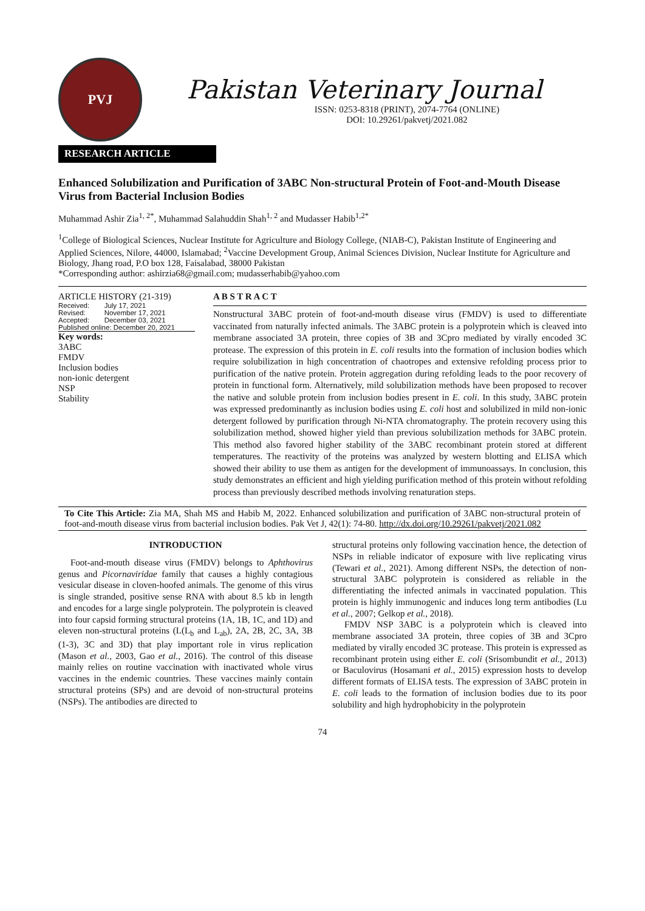PVJ
Pakistan Veterinary Journal
ISSN: 0253-8318 (PRINT), 2074-7764 (ONLINE)
DOI: 10.29261/pakvetj/2021.082
RESEARCH ARTICLE
Enhanced Solubilization and Purification of 3ABC Non-structural Protein of Foot-and-Mouth Disease Virus from Bacterial Inclusion Bodies
Muhammad Ashir Zia<sup>1, 2*</sup>, Muhammad Salahuddin Shah<sup>1, 2</sup> and Mudasser Habib<sup>1,2*</sup>
<sup>1</sup> College of Biological Sciences, Nuclear Institute for Agriculture and Biology College, (NIAB-C), Pakistan Institute of Engineering and Applied Sciences, Nilore, 44000, Islamabad; <sup>2</sup>Vaccine Development Group, Animal Sciences Division, Nuclear Institute for Agriculture and Biology, Jhang road, P.O box 128, Faisalabad, 38000 Pakistan
*Corresponding author: ashirzia68@gmail.com; mudasserhabib@yahoo.com
ARTICLE HISTORY (21-319)
| Received: | July 17, 2021 |
| Revised: | November 17, 2021 |
| Accepted: | December 03, 2021 |
| Published online: December 20, 2021 | |
Key words:
3ABC
FMDV
Inclusion bodies
non-ionic detergent
NSP
Stability
A B S T R A C T
Nonstructural 3ABC protein of foot-and-mouth disease virus (FMDV) is used to differentiate vaccinated from naturally infected animals. The 3ABC protein is a polyprotein which is cleaved into membrane associated 3A protein, three copies of 3B and 3Cpro mediated by virally encoded 3C protease. The expression of this protein in E. coli results into the formation of inclusion bodies which require solubilization in high concentration of chaotropes and extensive refolding process prior to purification of the native protein. Protein aggregation during refolding leads to the poor recovery of protein in functional form. Alternatively, mild solubilization methods have been proposed to recover the native and soluble protein from inclusion bodies present in E. coli. In this study, 3ABC protein was expressed predominantly as inclusion bodies using E. coli host and solubilized in mild non-ionic detergent followed by purification through Ni-NTA chromatography. The protein recovery using this solubilization method, showed higher yield than previous solubilization methods for 3ABC protein. This method also favored higher stability of the 3ABC recombinant protein stored at different temperatures. The reactivity of the proteins was analyzed by western blotting and ELISA which showed their ability to use them as antigen for the development of immunoassays. In conclusion, this study demonstrates an efficient and high yielding purification method of this protein without refolding process than previously described methods involving renaturation steps.
To Cite This Article: Zia MA, Shah MS and Habib M, 2022. Enhanced solubilization and purification of 3ABC non-structural protein of foot-and-mouth disease virus from bacterial inclusion bodies. Pak Vet J, 42(1): 74-80. http://dx.doi.org/10.29261/pakvetj/2021.082
INTRODUCTION
Foot-and-mouth disease virus (FMDV) belongs to Aphthovirus genus and Picornaviridae family that causes a highly contagious vesicular disease in cloven-hoofed animals. The genome of this virus is single stranded, positive sense RNA with about 8.5 kb in length and encodes for a large single polyprotein. The polyprotein is cleaved into four capsid forming structural proteins (1A, 1B, 1C, and 1D) and eleven non-structural proteins (L(L<sub>b</sub> and L<sub>ab</sub>), 2A, 2B, 2C, 3A, 3B (1-3), 3C and 3D) that play important role in virus replication (Mason et al., 2003, Gao et al., 2016). The control of this disease mainly relies on routine vaccination with inactivated whole virus vaccines in the endemic countries. These vaccines mainly contain structural proteins (SPs) and are devoid of non-structural proteins (NSPs). The antibodies are directed to
structural proteins only following vaccination hence, the detection of NSPs in reliable indicator of exposure with live replicating virus (Tewari et al., 2021). Among different NSPs, the detection of non-structural 3ABC polyprotein is considered as reliable in the differentiating the infected animals in vaccinated population. This protein is highly immunogenic and induces long term antibodies (Lu et al., 2007; Gelkop et al., 2018).
FMDV NSP 3ABC is a polyprotein which is cleaved into membrane associated 3A protein, three copies of 3B and 3Cpro mediated by virally encoded 3C protease. This protein is expressed as recombinant protein using either E. coli (Srisombundit et al., 2013) or Baculovirus (Hosamani et al., 2015) expression hosts to develop different formats of ELISA tests. The expression of 3ABC protein in E. coli leads to the formation of inclusion bodies due to its poor solubility and high hydrophobicity in the polyprotein
74